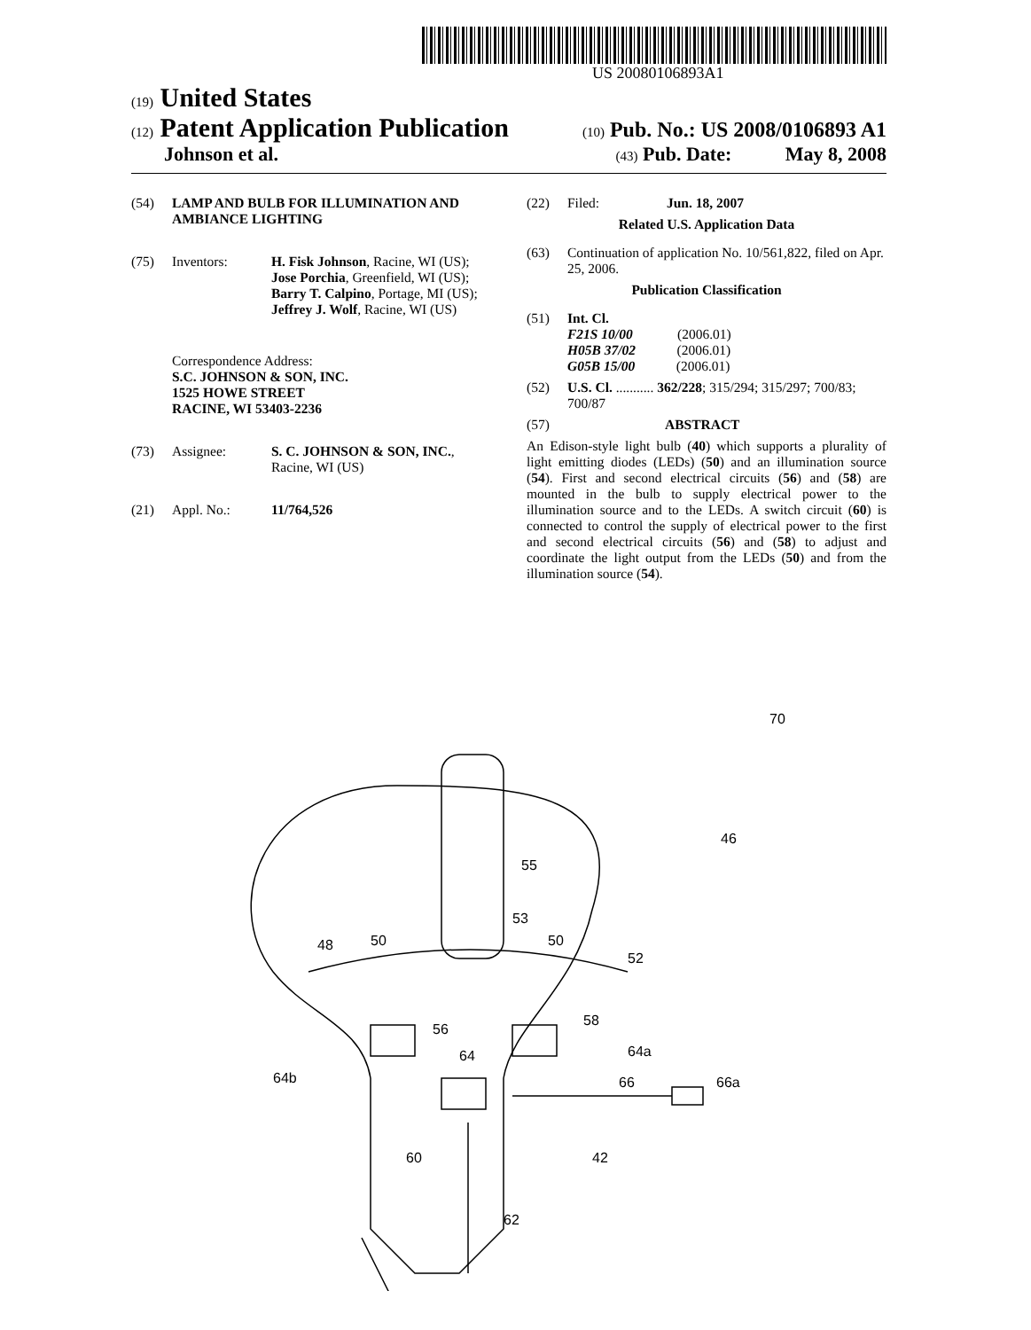US 20080106893A1
(19) United States
(12) Patent Application Publication
(10) Pub. No.: US 2008/0106893 A1
Johnson et al.
(43) Pub. Date: May 8, 2008
(54) LAMP AND BULB FOR ILLUMINATION AND AMBIANCE LIGHTING
(75) Inventors: H. Fisk Johnson, Racine, WI (US); Jose Porchia, Greenfield, WI (US); Barry T. Calpino, Portage, MI (US); Jeffrey J. Wolf, Racine, WI (US)
Correspondence Address:
S.C. JOHNSON & SON, INC.
1525 HOWE STREET
RACINE, WI 53403-2236
(73) Assignee: S. C. JOHNSON & SON, INC., Racine, WI (US)
(21) Appl. No.: 11/764,526
(22) Filed: Jun. 18, 2007
Related U.S. Application Data
(63) Continuation of application No. 10/561,822, filed on Apr. 25, 2006.
Publication Classification
(51) Int. Cl.
F21S 10/00 (2006.01)
H05B 37/02 (2006.01)
G05B 15/00 (2006.01)
(52) U.S. Cl. ........... 362/228; 315/294; 315/297; 700/83; 700/87
(57) ABSTRACT
An Edison-style light bulb (40) which supports a plurality of light emitting diodes (LEDs) (50) and an illumination source (54). First and second electrical circuits (56) and (58) are mounted in the bulb to supply electrical power to the illumination source and to the LEDs. A switch circuit (60) is connected to control the supply of electrical power to the first and second electrical circuits (56) and (58) to adjust and coordinate the light output from the LEDs (50) and from the illumination source (54).
70
46
55
53
48
50
50
52
56
58
64
64a
64b
66
66a
60
42
62